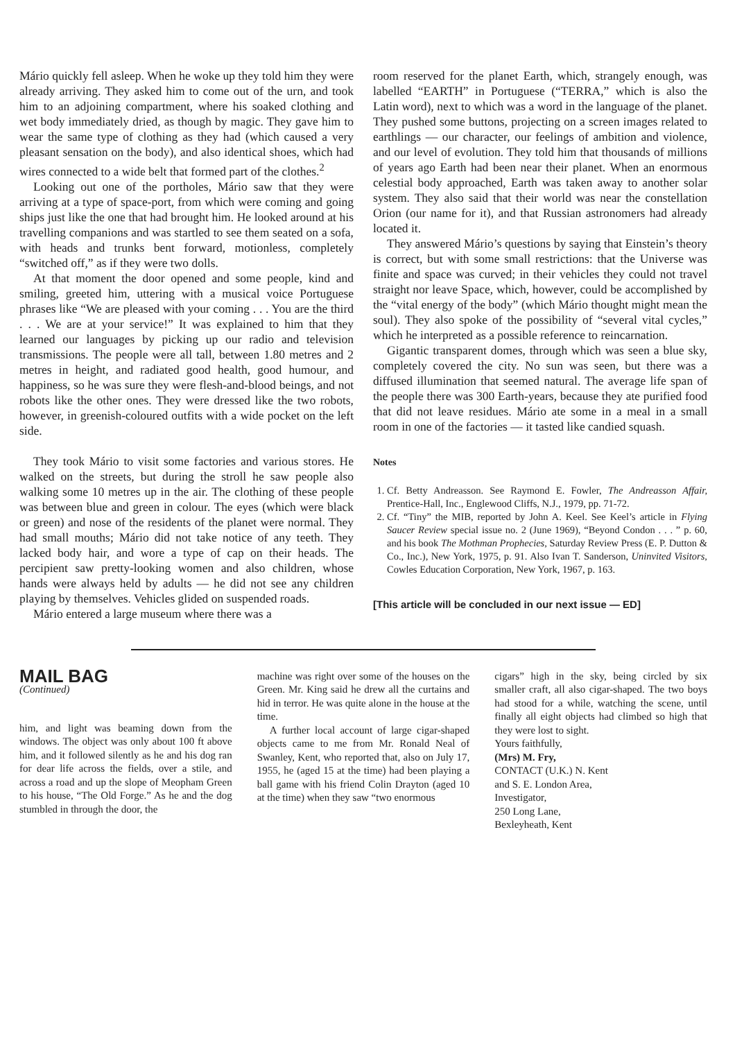Mário quickly fell asleep. When he woke up they told him they were already arriving. They asked him to come out of the urn, and took him to an adjoining compartment, where his soaked clothing and wet body immediately dried, as though by magic. They gave him to wear the same type of clothing as they had (which caused a very pleasant sensation on the body), and also identical shoes, which had wires connected to a wide belt that formed part of the clothes.<sup>2</sup>
Looking out one of the portholes, Mário saw that they were arriving at a type of space-port, from which were coming and going ships just like the one that had brought him. He looked around at his travelling companions and was startled to see them seated on a sofa, with heads and trunks bent forward, motionless, completely “switched off,” as if they were two dolls.
At that moment the door opened and some people, kind and smiling, greeted him, uttering with a musical voice Portuguese phrases like “We are pleased with your coming . . . You are the third . . . We are at your service!” It was explained to him that they learned our languages by picking up our radio and television transmissions. The people were all tall, between 1.80 metres and 2 metres in height, and radiated good health, good humour, and happiness, so he was sure they were flesh-and-blood beings, and not robots like the other ones. They were dressed like the two robots, however, in greenish-coloured outfits with a wide pocket on the left side.
They took Mário to visit some factories and various stores. He walked on the streets, but during the stroll he saw people also walking some 10 metres up in the air. The clothing of these people was between blue and green in colour. The eyes (which were black or green) and nose of the residents of the planet were normal. They had small mouths; Mário did not take notice of any teeth. They lacked body hair, and wore a type of cap on their heads. The percipient saw pretty-looking women and also children, whose hands were always held by adults — he did not see any children playing by themselves. Vehicles glided on suspended roads.
Mário entered a large museum where there was a
room reserved for the planet Earth, which, strangely enough, was labelled “EARTH” in Portuguese (“TERRA,” which is also the Latin word), next to which was a word in the language of the planet. They pushed some buttons, projecting on a screen images related to earthlings — our character, our feelings of ambition and violence, and our level of evolution. They told him that thousands of millions of years ago Earth had been near their planet. When an enormous celestial body approached, Earth was taken away to another solar system. They also said that their world was near the constellation Orion (our name for it), and that Russian astronomers had already located it.
They answered Mário’s questions by saying that Einstein’s theory is correct, but with some small restrictions: that the Universe was finite and space was curved; in their vehicles they could not travel straight nor leave Space, which, however, could be accomplished by the “vital energy of the body” (which Mário thought might mean the soul). They also spoke of the possibility of “several vital cycles,” which he interpreted as a possible reference to reincarnation.
Gigantic transparent domes, through which was seen a blue sky, completely covered the city. No sun was seen, but there was a diffused illumination that seemed natural. The average life span of the people there was 300 Earth-years, because they ate purified food that did not leave residues. Mário ate some in a meal in a small room in one of the factories — it tasted like candied squash.
Notes
1. Cf. Betty Andreasson. See Raymond E. Fowler, The Andreasson Affair, Prentice-Hall, Inc., Englewood Cliffs, N.J., 1979, pp. 71-72.
2. Cf. “Tiny” the MIB, reported by John A. Keel. See Keel’s article in Flying Saucer Review special issue no. 2 (June 1969), “Beyond Condon . . . ” p. 60, and his book The Mothman Prophecies, Saturday Review Press (E. P. Dutton & Co., Inc.), New York, 1975, p. 91. Also Ivan T. Sanderson, Uninvited Visitors, Cowles Education Corporation, New York, 1967, p. 163.
[This article will be concluded in our next issue — ED]
MAIL BAG
(Continued)
him, and light was beaming down from the windows. The object was only about 100 ft above him, and it followed silently as he and his dog ran for dear life across the fields, over a stile, and across a road and up the slope of Meopham Green to his house, “The Old Forge.” As he and the dog stumbled in through the door, the
machine was right over some of the houses on the Green. Mr. King said he drew all the curtains and hid in terror. He was quite alone in the house at the time.
A further local account of large cigar-shaped objects came to me from Mr. Ronald Neal of Swanley, Kent, who reported that, also on July 17, 1955, he (aged 15 at the time) had been playing a ball game with his friend Colin Drayton (aged 10 at the time) when they saw “two enormous
cigars” high in the sky, being circled by six smaller craft, all also cigar-shaped. The two boys had stood for a while, watching the scene, until finally all eight objects had climbed so high that they were lost to sight.
Yours faithfully,
(Mrs) M. Fry,
CONTACT (U.K.) N. Kent
and S. E. London Area,
Investigator,
250 Long Lane,
Bexleyheath, Kent